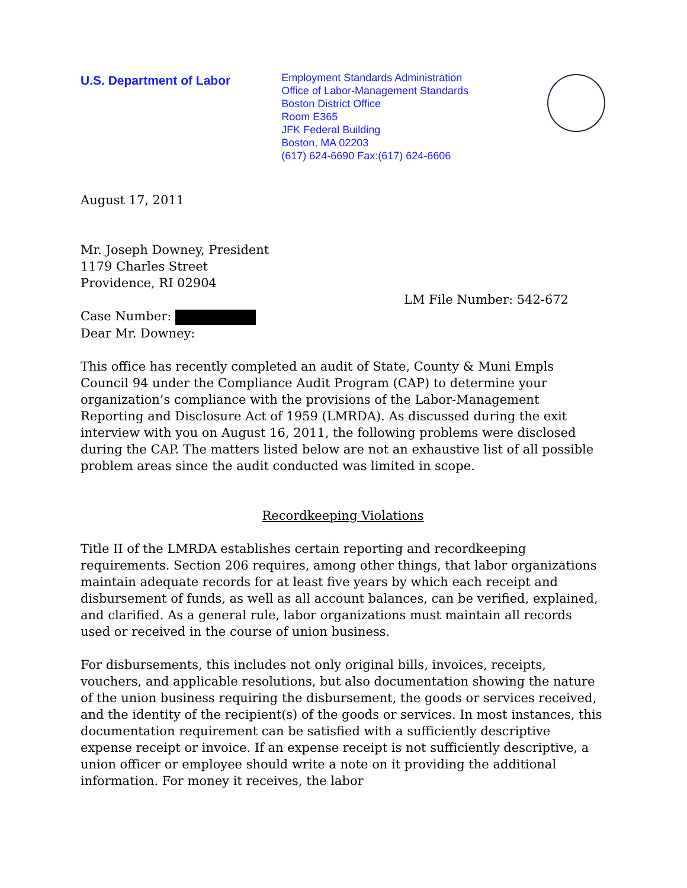U.S. Department of Labor
Employment Standards Administration
Office of Labor-Management Standards
Boston District Office
Room E365
JFK Federal Building
Boston, MA 02203
(617) 624-6690 Fax:(617) 624-6606
August 17, 2011
Mr. Joseph Downey, President
1179 Charles Street
Providence, RI 02904
LM File Number: 542-672
Case Number:
Dear Mr. Downey:
This office has recently completed an audit of State, County & Muni Empls Council 94 under the Compliance Audit Program (CAP) to determine your organization’s compliance with the provisions of the Labor-Management Reporting and Disclosure Act of 1959 (LMRDA). As discussed during the exit interview with you on August 16, 2011, the following problems were disclosed during the CAP. The matters listed below are not an exhaustive list of all possible problem areas since the audit conducted was limited in scope.
Recordkeeping Violations
Title II of the LMRDA establishes certain reporting and recordkeeping requirements. Section 206 requires, among other things, that labor organizations maintain adequate records for at least five years by which each receipt and disbursement of funds, as well as all account balances, can be verified, explained, and clarified. As a general rule, labor organizations must maintain all records used or received in the course of union business.
For disbursements, this includes not only original bills, invoices, receipts, vouchers, and applicable resolutions, but also documentation showing the nature of the union business requiring the disbursement, the goods or services received, and the identity of the recipient(s) of the goods or services. In most instances, this documentation requirement can be satisfied with a sufficiently descriptive expense receipt or invoice. If an expense receipt is not sufficiently descriptive, a union officer or employee should write a note on it providing the additional information. For money it receives, the labor